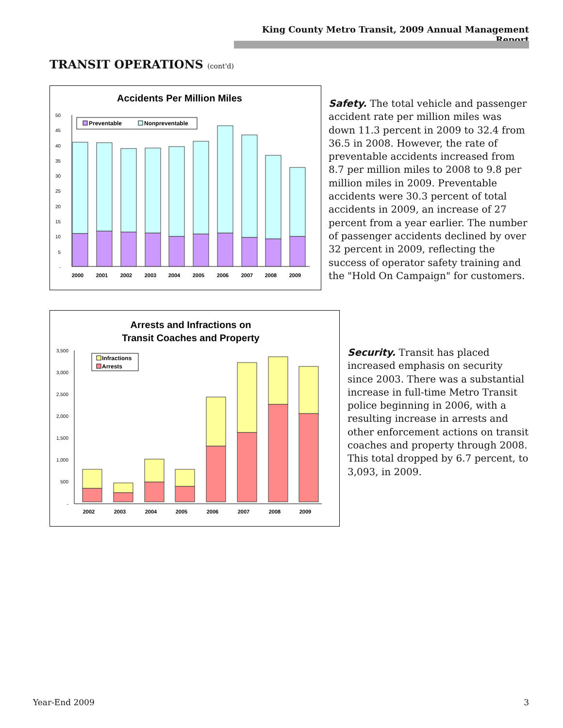King County Metro Transit, 2009 Annual Management Report
TRANSIT OPERATIONS (cont'd)
Accidents Per Million Miles
50
45
40
35
30
25
20
15
10
5
-
Preventable
Nonpreventable
2000
2001
2002
2003
2004
2005
2006
2007
2008
2009
Safety. The total vehicle and passenger accident rate per million miles was down 11.3 percent in 2009 to 32.4 from 36.5 in 2008. However, the rate of preventable accidents increased from 8.7 per million miles to 2008 to 9.8 per million miles in 2009. Preventable accidents were 30.3 percent of total accidents in 2009, an increase of 27 percent from a year earlier. The number of passenger accidents declined by over 32 percent in 2009, reflecting the success of operator safety training and the "Hold On Campaign" for customers.
Arrests and Infractions on
Transit Coaches and Property
3,500
3,000
2,500
2,000
1,500
1,000
500
-
Infractions
Arrests
2002
2003
2004
2005
2006
2007
2008
2009
Security. Transit has placed increased emphasis on security since 2003. There was a substantial increase in full-time Metro Transit police beginning in 2006, with a resulting increase in arrests and other enforcement actions on transit coaches and property through 2008. This total dropped by 6.7 percent, to 3,093, in 2009.
Year-End 2009 3